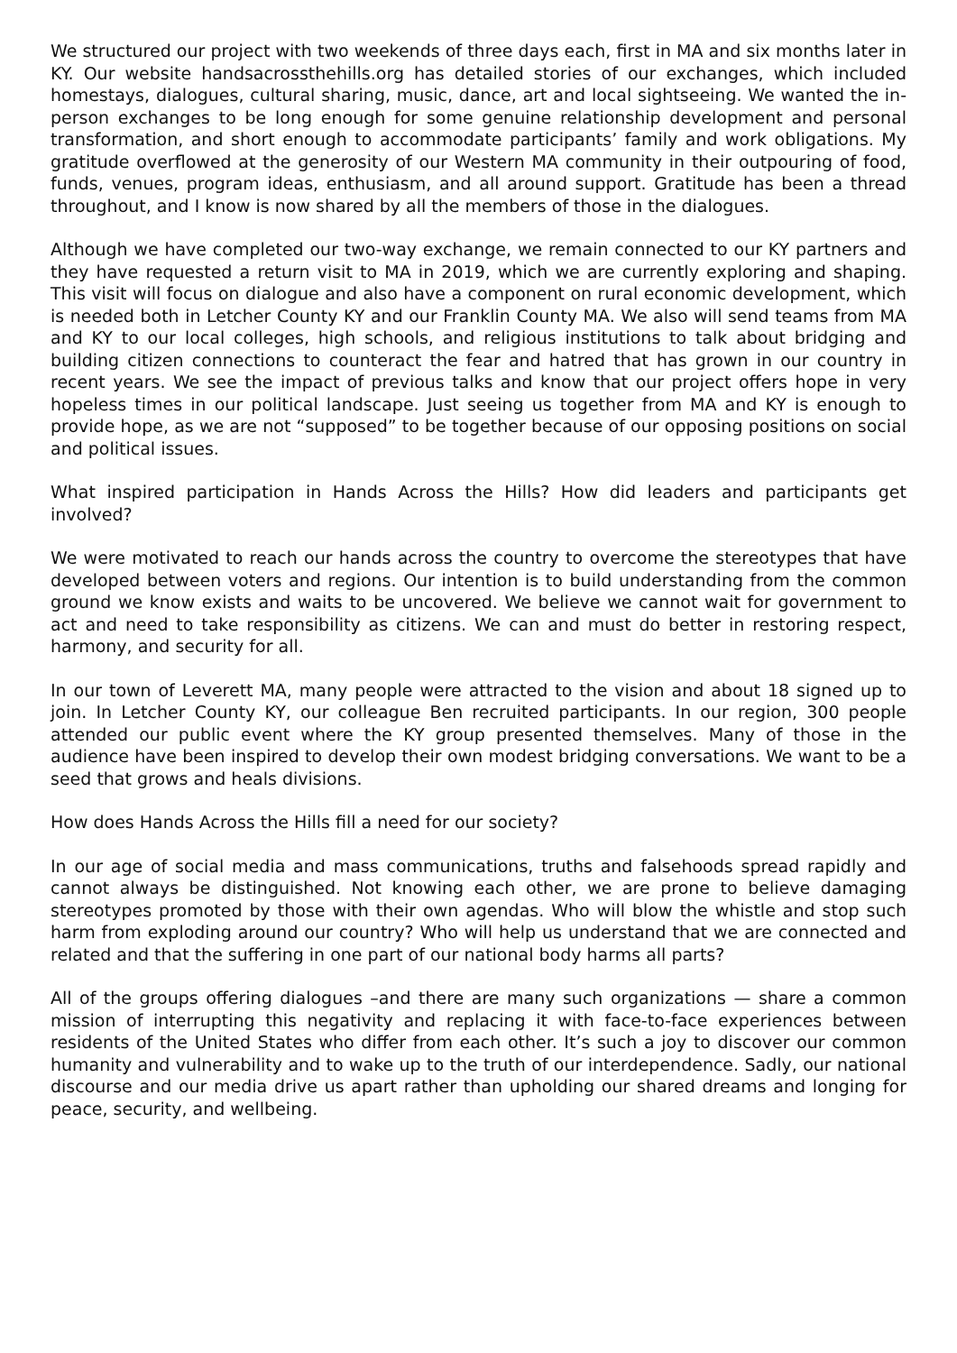We structured our project with two weekends of three days each, first in MA and six months later in KY. Our website handsacrossthehills.org has detailed stories of our exchanges, which included homestays, dialogues, cultural sharing, music, dance, art and local sightseeing. We wanted the in-person exchanges to be long enough for some genuine relationship development and personal transformation, and short enough to accommodate participants’ family and work obligations. My gratitude overflowed at the generosity of our Western MA community in their outpouring of food, funds, venues, program ideas, enthusiasm, and all around support. Gratitude has been a thread throughout, and I know is now shared by all the members of those in the dialogues.
Although we have completed our two-way exchange, we remain connected to our KY partners and they have requested a return visit to MA in 2019, which we are currently exploring and shaping. This visit will focus on dialogue and also have a component on rural economic development, which is needed both in Letcher County KY and our Franklin County MA. We also will send teams from MA and KY to our local colleges, high schools, and religious institutions to talk about bridging and building citizen connections to counteract the fear and hatred that has grown in our country in recent years. We see the impact of previous talks and know that our project offers hope in very hopeless times in our political landscape. Just seeing us together from MA and KY is enough to provide hope, as we are not “supposed” to be together because of our opposing positions on social and political issues.
What inspired participation in Hands Across the Hills? How did leaders and participants get involved?
We were motivated to reach our hands across the country to overcome the stereotypes that have developed between voters and regions. Our intention is to build understanding from the common ground we know exists and waits to be uncovered. We believe we cannot wait for government to act and need to take responsibility as citizens. We can and must do better in restoring respect, harmony, and security for all.
In our town of Leverett MA, many people were attracted to the vision and about 18 signed up to join. In Letcher County KY, our colleague Ben recruited participants. In our region, 300 people attended our public event where the KY group presented themselves. Many of those in the audience have been inspired to develop their own modest bridging conversations. We want to be a seed that grows and heals divisions.
How does Hands Across the Hills fill a need for our society?
In our age of social media and mass communications, truths and falsehoods spread rapidly and cannot always be distinguished. Not knowing each other, we are prone to believe damaging stereotypes promoted by those with their own agendas. Who will blow the whistle and stop such harm from exploding around our country? Who will help us understand that we are connected and related and that the suffering in one part of our national body harms all parts?
All of the groups offering dialogues –and there are many such organizations — share a common mission of interrupting this negativity and replacing it with face-to-face experiences between residents of the United States who differ from each other. It’s such a joy to discover our common humanity and vulnerability and to wake up to the truth of our interdependence. Sadly, our national discourse and our media drive us apart rather than upholding our shared dreams and longing for peace, security, and wellbeing.